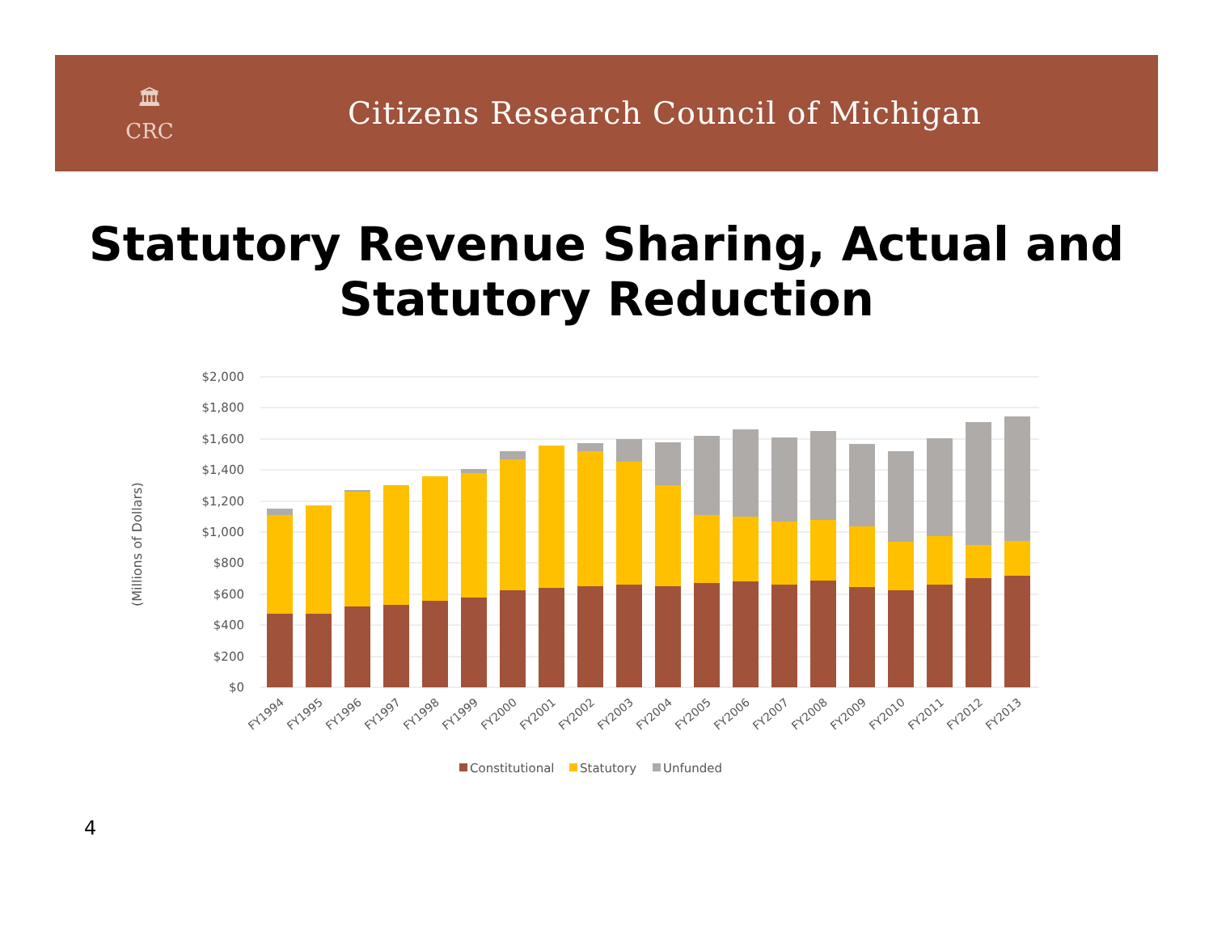🏛
CRC
Citizens Research Council of Michigan
Statutory Revenue Sharing, Actual and Statutory Reduction
(Millions of Dollars)
$2,000
$1,800
$1,600
$1,400
$1,200
$1,000
$800
$600
$400
$200
$0
FY1994
FY1995
FY1996
FY1997
FY1998
FY1999
FY2000
FY2001
FY2002
FY2003
FY2004
FY2005
FY2006
FY2007
FY2008
FY2009
FY2010
FY2011
FY2012
FY2013
Constitutional
Statutory
Unfunded
4